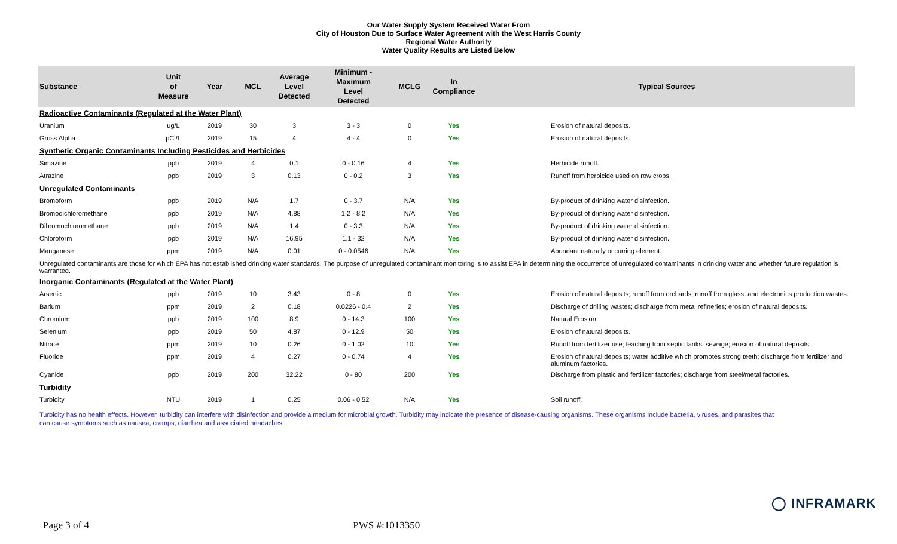Our Water Supply System Received Water From
City of Houston Due to Surface Water Agreement with the West Harris County
Regional Water Authority
Water Quality Results are Listed Below
| Substance | Unit of Measure | Year | MCL | Average Level Detected | Minimum - Maximum Level Detected | MCLG | In Compliance | Typical Sources |
| --- | --- | --- | --- | --- | --- | --- | --- | --- |
| Radioactive Contaminants (Regulated at the Water Plant) | | | | | | | | |
| Uranium | ug/L | 2019 | 30 | 3 | 3 - 3 | 0 | Yes | Erosion of natural deposits. |
| Gross Alpha | pCi/L | 2019 | 15 | 4 | 4 - 4 | 0 | Yes | Erosion of natural deposits. |
| Synthetic Organic Contaminants Including Pesticides and Herbicides | | | | | | | | |
| Simazine | ppb | 2019 | 4 | 0.1 | 0 - 0.16 | 4 | Yes | Herbicide runoff. |
| Atrazine | ppb | 2019 | 3 | 0.13 | 0 - 0.2 | 3 | Yes | Runoff from herbicide used on row crops. |
| Unregulated Contaminants | | | | | | | | |
| Bromoform | ppb | 2019 | N/A | 1.7 | 0 - 3.7 | N/A | Yes | By-product of drinking water disinfection. |
| Bromodichloromethane | ppb | 2019 | N/A | 4.88 | 1.2 - 8.2 | N/A | Yes | By-product of drinking water disinfection. |
| Dibromochloromethane | ppb | 2019 | N/A | 1.4 | 0 - 3.3 | N/A | Yes | By-product of drinking water disinfection. |
| Chloroform | ppb | 2019 | N/A | 16.95 | 1.1 - 32 | N/A | Yes | By-product of drinking water disinfection. |
| Manganese | ppm | 2019 | N/A | 0.01 | 0 - 0.0546 | N/A | Yes | Abundant naturally occurring element. |
| Unregulated contaminants are those for which EPA has not established drinking water standards. The purpose of unregulated contaminant monitoring is to assist EPA in determining the occurrence of unregulated contaminants in drinking water and whether future regulation is warranted. | | | | | | | | |
| Inorganic Contaminants (Regulated at the Water Plant) | | | | | | | | |
| Arsenic | ppb | 2019 | 10 | 3.43 | 0 - 8 | 0 | Yes | Erosion of natural deposits; runoff from orchards; runoff from glass, and electronics production wastes. |
| Barium | ppm | 2019 | 2 | 0.18 | 0.0226 - 0.4 | 2 | Yes | Discharge of drilling wastes; discharge from metal refineries; erosion of natural deposits. |
| Chromium | ppb | 2019 | 100 | 8.9 | 0 - 14.3 | 100 | Yes | Natural Erosion |
| Selenium | ppb | 2019 | 50 | 4.87 | 0 - 12.9 | 50 | Yes | Erosion of natural deposits. |
| Nitrate | ppm | 2019 | 10 | 0.26 | 0 - 1.02 | 10 | Yes | Runoff from fertilizer use; leaching from septic tanks, sewage; erosion of natural deposits. |
| Fluoride | ppm | 2019 | 4 | 0.27 | 0 - 0.74 | 4 | Yes | Erosion of natural deposits; water additive which promotes strong teeth; discharge from fertilizer and aluminum factories. |
| Cyanide | ppb | 2019 | 200 | 32.22 | 0 - 80 | 200 | Yes | Discharge from plastic and fertilizer factories; discharge from steel/metal factories. |
| Turbidity | | | | | | | | |
| Turbidity | NTU | 2019 | 1 | 0.25 | 0.06 - 0.52 | N/A | Yes | Soil runoff. |
Turbidity has no health effects. However, turbidity can interfere with disinfection and provide a medium for microbial growth. Turbidity may indicate the presence of disease-causing organisms. These organisms include bacteria, viruses, and parasites that can cause symptoms such as nausea, cramps, diarrhea and associated headaches.
◯ INFRAMARK
Page 3 of 4 PWS #:1013350